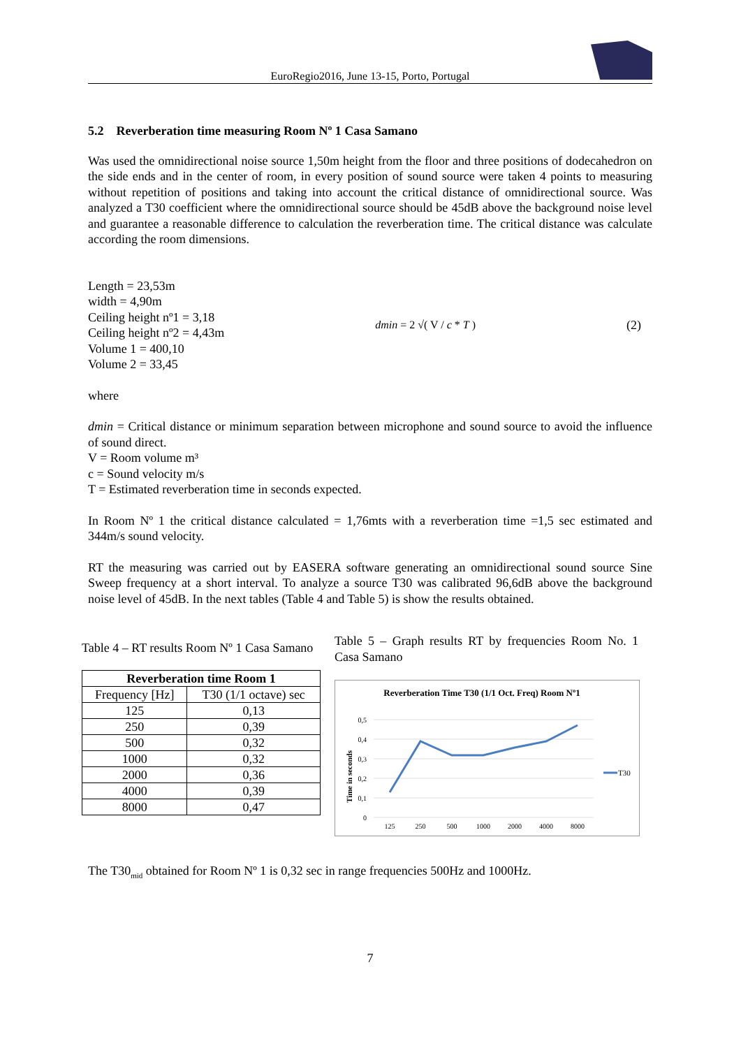EuroRegio2016, June 13-15, Porto, Portugal
5.2 Reverberation time measuring Room Nº 1 Casa Samano
Was used the omnidirectional noise source 1,50m height from the floor and three positions of dodecahedron on the side ends and in the center of room, in every position of sound source were taken 4 points to measuring without repetition of positions and taking into account the critical distance of omnidirectional source. Was analyzed a T30 coefficient where the omnidirectional source should be 45dB above the background noise level and guarantee a reasonable difference to calculation the reverberation time. The critical distance was calculate according the room dimensions.
Length = 23,53m
width = 4,90m
Ceiling height nº1 = 3,18
Ceiling height nº2 = 4,43m
Volume 1 = 400,10
Volume 2 = 33,45
dmin = 2 √( V / c * T ) (2)
where
dmin = Critical distance or minimum separation between microphone and sound source to avoid the influence of sound direct.
V = Room volume m³
c = Sound velocity m/s
T = Estimated reverberation time in seconds expected.
In Room Nº 1 the critical distance calculated = 1,76mts with a reverberation time =1,5 sec estimated and 344m/s sound velocity.
RT the measuring was carried out by EASERA software generating an omnidirectional sound source Sine Sweep frequency at a short interval. To analyze a source T30 was calibrated 96,6dB above the background noise level of 45dB. In the next tables (Table 4 and Table 5) is show the results obtained.
Table 4 – RT results Room Nº 1 Casa Samano
| Reverberation time Room 1 | |
| --- | --- |
| Frequency [Hz] | T30 (1/1 octave) sec |
| 125 | 0,13 |
| 250 | 0,39 |
| 500 | 0,32 |
| 1000 | 0,32 |
| 2000 | 0,36 |
| 4000 | 0,39 |
| 8000 | 0,47 |
Table 5 – Graph results RT by frequencies Room No. 1 Casa Samano
Reverberation Time T30 (1/1 Oct. Freq) Room Nº1
0,5
0,4
0,3
0,2
0,1
0
Time in seconds
125
250
500
1000
2000
4000
8000
T30
The T30<sub>mid</sub> obtained for Room Nº 1 is 0,32 sec in range frequencies 500Hz and 1000Hz.
7